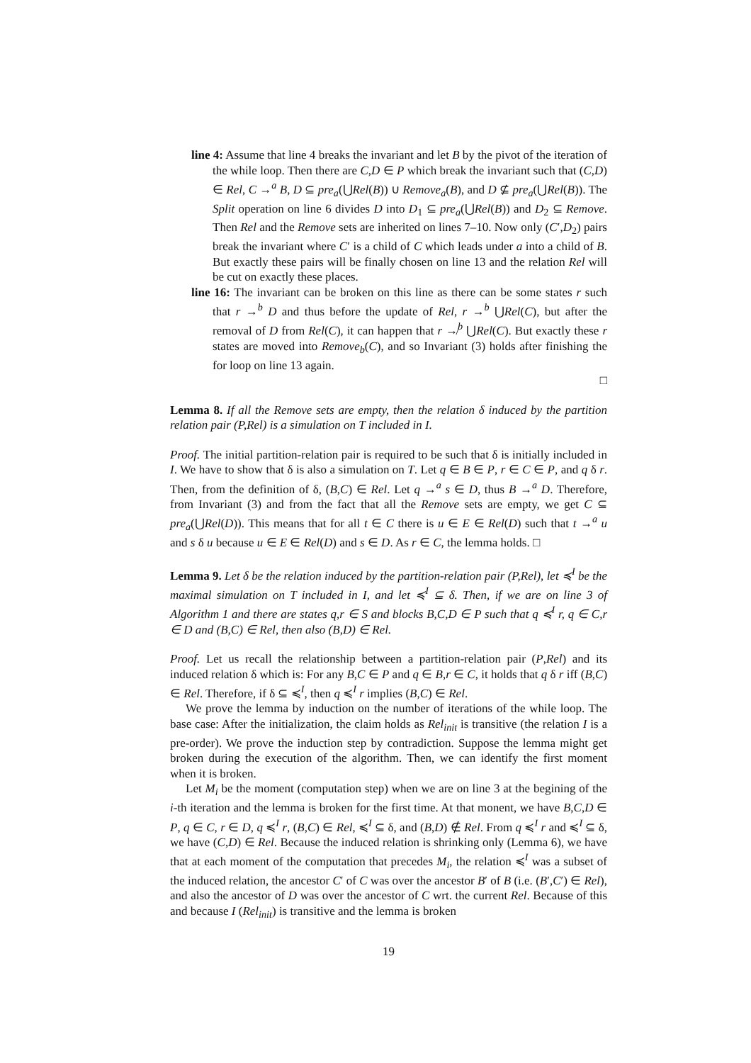line 4: Assume that line 4 breaks the invariant and let B by the pivot of the iteration of the while loop. Then there are C,D ∈ P which break the invariant such that (C,D) ∈ Rel, C →<sup>a</sup> B, D ⊆ pre<sub>a</sub>(⋃Rel(B)) ∪ Remove<sub>a</sub>(B), and D ⊈ pre<sub>a</sub>(⋃Rel(B)). The Split operation on line 6 divides D into D<sub>1</sub> ⊆ pre<sub>a</sub>(⋃Rel(B)) and D<sub>2</sub> ⊆ Remove. Then Rel and the Remove sets are inherited on lines 7–10. Now only (C′,D<sub>2</sub>) pairs break the invariant where C′ is a child of C which leads under a into a child of B. But exactly these pairs will be finally chosen on line 13 and the relation Rel will be cut on exactly these places.
line 16: The invariant can be broken on this line as there can be some states r such that r →<sup>b</sup> D and thus before the update of Rel, r →<sup>b</sup> ⋃Rel(C), but after the removal of D from Rel(C), it can happen that r ↛<sup>b</sup> ⋃Rel(C). But exactly these r states are moved into Remove<sub>b</sub>(C), and so Invariant (3) holds after finishing the for loop on line 13 again.
□
Lemma 8. If all the Remove sets are empty, then the relation δ induced by the partition relation pair (P,Rel) is a simulation on T included in I.
Proof. The initial partition-relation pair is required to be such that δ is initially included in I. We have to show that δ is also a simulation on T. Let q ∈ B ∈ P, r ∈ C ∈ P, and q δ r. Then, from the definition of δ, (B,C) ∈ Rel. Let q →<sup>a</sup> s ∈ D, thus B →<sup>a</sup> D. Therefore, from Invariant (3) and from the fact that all the Remove sets are empty, we get C ⊆ pre<sub>a</sub>(⋃Rel(D)). This means that for all t ∈ C there is u ∈ E ∈ Rel(D) such that t →<sup>a</sup> u and s δ u because u ∈ E ∈ Rel(D) and s ∈ D. As r ∈ C, the lemma holds. □
Lemma 9. Let δ be the relation induced by the partition-relation pair (P,Rel), let ≼<sup>I</sup> be the maximal simulation on T included in I, and let ≼<sup>I</sup> ⊆ δ. Then, if we are on line 3 of Algorithm 1 and there are states q,r ∈ S and blocks B,C,D ∈ P such that q ≼<sup>I</sup> r, q ∈ C,r ∈ D and (B,C) ∈ Rel, then also (B,D) ∈ Rel.
Proof. Let us recall the relationship between a partition-relation pair (P,Rel) and its induced relation δ which is: For any B,C ∈ P and q ∈ B,r ∈ C, it holds that q δ r iff (B,C) ∈ Rel. Therefore, if δ ⊆ ≼<sup>I</sup>, then q ≼<sup>I</sup> r implies (B,C) ∈ Rel.
We prove the lemma by induction on the number of iterations of the while loop. The base case: After the initialization, the claim holds as Rel<sub>init</sub> is transitive (the relation I is a pre-order). We prove the induction step by contradiction. Suppose the lemma might get broken during the execution of the algorithm. Then, we can identify the first moment when it is broken.
Let M<sub>i</sub> be the moment (computation step) when we are on line 3 at the begining of the i-th iteration and the lemma is broken for the first time. At that monent, we have B,C,D ∈ P, q ∈ C, r ∈ D, q ≼<sup>I</sup> r, (B,C) ∈ Rel, ≼<sup>I</sup> ⊆ δ, and (B,D) ∉ Rel. From q ≼<sup>I</sup> r and ≼<sup>I</sup> ⊆ δ, we have (C,D) ∈ Rel. Because the induced relation is shrinking only (Lemma 6), we have that at each moment of the computation that precedes M<sub>i</sub>, the relation ≼<sup>I</sup> was a subset of the induced relation, the ancestor C′ of C was over the ancestor B′ of B (i.e. (B′,C′) ∈ Rel), and also the ancestor of D was over the ancestor of C wrt. the current Rel. Because of this and because I (Rel<sub>init</sub>) is transitive and the lemma is broken
19